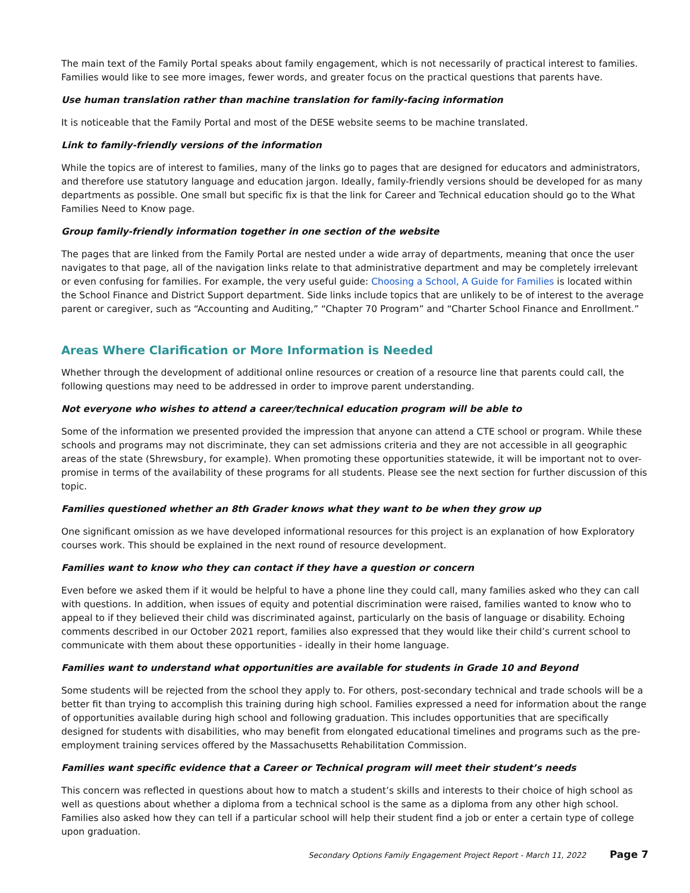The main text of the Family Portal speaks about family engagement, which is not necessarily of practical interest to families. Families would like to see more images, fewer words, and greater focus on the practical questions that parents have.
Use human translation rather than machine translation for family-facing information
It is noticeable that the Family Portal and most of the DESE website seems to be machine translated.
Link to family-friendly versions of the information
While the topics are of interest to families, many of the links go to pages that are designed for educators and administrators, and therefore use statutory language and education jargon. Ideally, family-friendly versions should be developed for as many departments as possible. One small but specific fix is that the link for Career and Technical education should go to the What Families Need to Know page.
Group family-friendly information together in one section of the website
The pages that are linked from the Family Portal are nested under a wide array of departments, meaning that once the user navigates to that page, all of the navigation links relate to that administrative department and may be completely irrelevant or even confusing for families. For example, the very useful guide: Choosing a School, A Guide for Families is located within the School Finance and District Support department. Side links include topics that are unlikely to be of interest to the average parent or caregiver, such as “Accounting and Auditing,” “Chapter 70 Program” and “Charter School Finance and Enrollment.”
Areas Where Clarification or More Information is Needed
Whether through the development of additional online resources or creation of a resource line that parents could call, the following questions may need to be addressed in order to improve parent understanding.
Not everyone who wishes to attend a career/technical education program will be able to
Some of the information we presented provided the impression that anyone can attend a CTE school or program. While these schools and programs may not discriminate, they can set admissions criteria and they are not accessible in all geographic areas of the state (Shrewsbury, for example). When promoting these opportunities statewide, it will be important not to over-promise in terms of the availability of these programs for all students. Please see the next section for further discussion of this topic.
Families questioned whether an 8th Grader knows what they want to be when they grow up
One significant omission as we have developed informational resources for this project is an explanation of how Exploratory courses work. This should be explained in the next round of resource development.
Families want to know who they can contact if they have a question or concern
Even before we asked them if it would be helpful to have a phone line they could call, many families asked who they can call with questions. In addition, when issues of equity and potential discrimination were raised, families wanted to know who to appeal to if they believed their child was discriminated against, particularly on the basis of language or disability. Echoing comments described in our October 2021 report, families also expressed that they would like their child’s current school to communicate with them about these opportunities - ideally in their home language.
Families want to understand what opportunities are available for students in Grade 10 and Beyond
Some students will be rejected from the school they apply to. For others, post-secondary technical and trade schools will be a better fit than trying to accomplish this training during high school. Families expressed a need for information about the range of opportunities available during high school and following graduation. This includes opportunities that are specifically designed for students with disabilities, who may benefit from elongated educational timelines and programs such as the pre-employment training services offered by the Massachusetts Rehabilitation Commission.
Families want specific evidence that a Career or Technical program will meet their student’s needs
This concern was reflected in questions about how to match a student’s skills and interests to their choice of high school as well as questions about whether a diploma from a technical school is the same as a diploma from any other high school. Families also asked how they can tell if a particular school will help their student find a job or enter a certain type of college upon graduation.
Secondary Options Family Engagement Project Report - March 11, 2022 Page 7